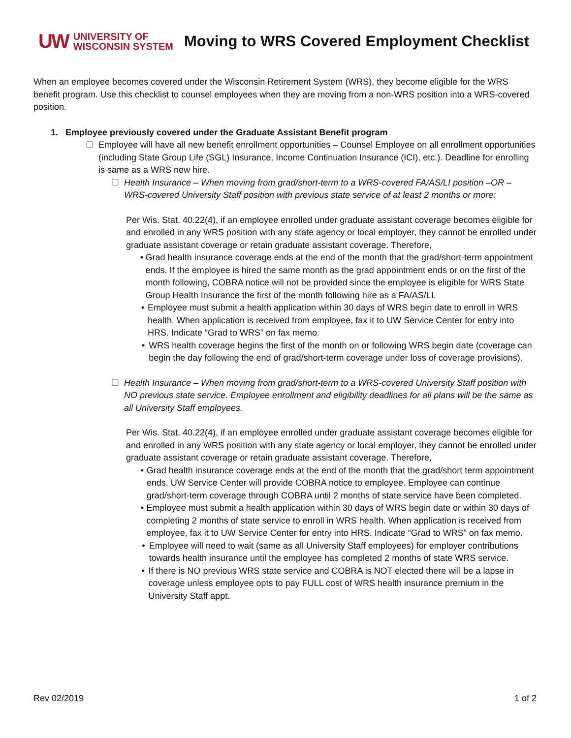UW UNIVERSITY OF
WISCONSIN SYSTEM
Moving to WRS Covered Employment Checklist
When an employee becomes covered under the Wisconsin Retirement System (WRS), they become eligible for the WRS benefit program. Use this checklist to counsel employees when they are moving from a non-WRS position into a WRS-covered position.
1. Employee previously covered under the Graduate Assistant Benefit program
☐ Employee will have all new benefit enrollment opportunities – Counsel Employee on all enrollment opportunities (including State Group Life (SGL) Insurance, Income Continuation Insurance (ICI), etc.). Deadline for enrolling is same as a WRS new hire.
☐ Health Insurance – When moving from grad/short-term to a WRS-covered FA/AS/LI position –OR – WRS-covered University Staff position with previous state service of at least 2 months or more:
Per Wis. Stat. 40.22(4), if an employee enrolled under graduate assistant coverage becomes eligible for and enrolled in any WRS position with any state agency or local employer, they cannot be enrolled under graduate assistant coverage or retain graduate assistant coverage. Therefore,
• Grad health insurance coverage ends at the end of the month that the grad/short-term appointment ends. If the employee is hired the same month as the grad appointment ends or on the first of the month following, COBRA notice will not be provided since the employee is eligible for WRS State Group Health Insurance the first of the month following hire as a FA/AS/LI.
• Employee must submit a health application within 30 days of WRS begin date to enroll in WRS health. When application is received from employee, fax it to UW Service Center for entry into HRS. Indicate “Grad to WRS” on fax memo.
• WRS health coverage begins the first of the month on or following WRS begin date (coverage can begin the day following the end of grad/short-term coverage under loss of coverage provisions).
☐ Health Insurance – When moving from grad/short-term to a WRS-covered University Staff position with NO previous state service. Employee enrollment and eligibility deadlines for all plans will be the same as all University Staff employees.
Per Wis. Stat. 40.22(4), if an employee enrolled under graduate assistant coverage becomes eligible for and enrolled in any WRS position with any state agency or local employer, they cannot be enrolled under graduate assistant coverage or retain graduate assistant coverage. Therefore,
• Grad health insurance coverage ends at the end of the month that the grad/short term appointment ends. UW Service Center will provide COBRA notice to employee. Employee can continue grad/short-term coverage through COBRA until 2 months of state service have been completed.
• Employee must submit a health application within 30 days of WRS begin date or within 30 days of completing 2 months of state service to enroll in WRS health. When application is received from employee, fax it to UW Service Center for entry into HRS. Indicate “Grad to WRS” on fax memo.
• Employee will need to wait (same as all University Staff employees) for employer contributions towards health insurance until the employee has completed 2 months of state WRS service.
• If there is NO previous WRS state service and COBRA is NOT elected there will be a lapse in coverage unless employee opts to pay FULL cost of WRS health insurance premium in the University Staff appt.
Rev 02/2019 1 of 2